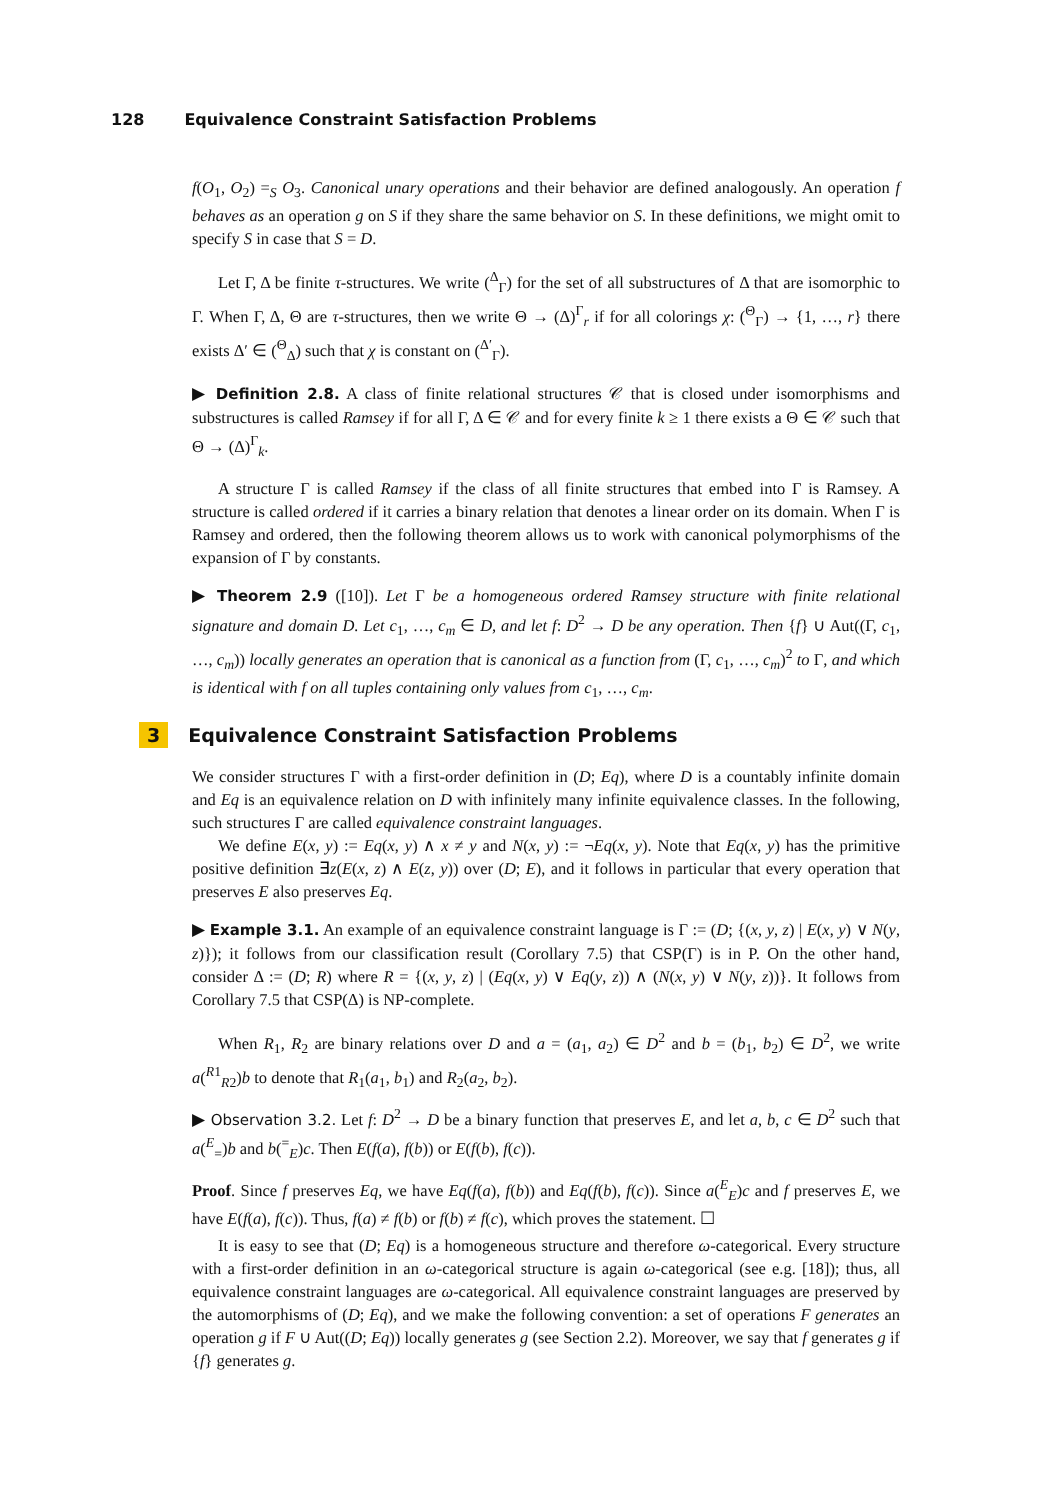128 Equivalence Constraint Satisfaction Problems
f(O<sub>1</sub>, O<sub>2</sub>) =<sub>S</sub> O<sub>3</sub>. Canonical unary operations and their behavior are defined analogously. An operation f behaves as an operation g on S if they share the same behavior on S. In these definitions, we might omit to specify S in case that S = D.
Let Γ, Δ be finite τ-structures. We write (<sup>Δ</sup><sub>Γ</sub>) for the set of all substructures of Δ that are isomorphic to Γ. When Γ, Δ, Θ are τ-structures, then we write Θ → (Δ)<sup>Γ</sup><sub>r</sub> if for all colorings χ: (<sup>Θ</sup><sub>Γ</sub>) → {1, …, r} there exists Δ′ ∈ (<sup>Θ</sup><sub>Δ</sub>) such that χ is constant on (<sup>Δ′</sup><sub>Γ</sub>).
▶ Definition 2.8. A class of finite relational structures 𝒞 that is closed under isomorphisms and substructures is called Ramsey if for all Γ, Δ ∈ 𝒞 and for every finite k ≥ 1 there exists a Θ ∈ 𝒞 such that Θ → (Δ)<sup>Γ</sup><sub>k</sub>.
A structure Γ is called Ramsey if the class of all finite structures that embed into Γ is Ramsey. A structure is called ordered if it carries a binary relation that denotes a linear order on its domain. When Γ is Ramsey and ordered, then the following theorem allows us to work with canonical polymorphisms of the expansion of Γ by constants.
▶ Theorem 2.9 ([10]). Let Γ be a homogeneous ordered Ramsey structure with finite relational signature and domain D. Let c<sub>1</sub>, …, c<sub>m</sub> ∈ D, and let f: D<sup>2</sup> → D be any operation. Then {f} ∪ Aut((Γ, c<sub>1</sub>, …, c<sub>m</sub>)) locally generates an operation that is canonical as a function from (Γ, c<sub>1</sub>, …, c<sub>m</sub>)<sup>2</sup> to Γ, and which is identical with f on all tuples containing only values from c<sub>1</sub>, …, c<sub>m</sub>.
3 Equivalence Constraint Satisfaction Problems
We consider structures Γ with a first-order definition in (D; Eq), where D is a countably infinite domain and Eq is an equivalence relation on D with infinitely many infinite equivalence classes. In the following, such structures Γ are called equivalence constraint languages.
We define E(x, y) := Eq(x, y) ∧ x ≠ y and N(x, y) := ¬Eq(x, y). Note that Eq(x, y) has the primitive positive definition ∃z(E(x, z) ∧ E(z, y)) over (D; E), and it follows in particular that every operation that preserves E also preserves Eq.
▶ Example 3.1. An example of an equivalence constraint language is Γ := (D; {(x, y, z) | E(x, y) ∨ N(y, z)}); it follows from our classification result (Corollary 7.5) that CSP(Γ) is in P. On the other hand, consider Δ := (D; R) where R = {(x, y, z) | (Eq(x, y) ∨ Eq(y, z)) ∧ (N(x, y) ∨ N(y, z))}. It follows from Corollary 7.5 that CSP(Δ) is NP-complete.
When R<sub>1</sub>, R<sub>2</sub> are binary relations over D and a = (a<sub>1</sub>, a<sub>2</sub>) ∈ D<sup>2</sup> and b = (b<sub>1</sub>, b<sub>2</sub>) ∈ D<sup>2</sup>, we write a(<sup>R1</sup><sub>R2</sub>)b to denote that R<sub>1</sub>(a<sub>1</sub>, b<sub>1</sub>) and R<sub>2</sub>(a<sub>2</sub>, b<sub>2</sub>).
▶ Observation 3.2. Let f: D<sup>2</sup> → D be a binary function that preserves E, and let a, b, c ∈ D<sup>2</sup> such that a(<sup>E</sup><sub>=</sub>)b and b(<sup>=</sup><sub>E</sub>)c. Then E(f(a), f(b)) or E(f(b), f(c)).
Proof. Since f preserves Eq, we have Eq(f(a), f(b)) and Eq(f(b), f(c)). Since a(<sup>E</sup><sub>E</sub>)c and f preserves E, we have E(f(a), f(c)). Thus, f(a) ≠ f(b) or f(b) ≠ f(c), which proves the statement. ☐
It is easy to see that (D; Eq) is a homogeneous structure and therefore ω-categorical. Every structure with a first-order definition in an ω-categorical structure is again ω-categorical (see e.g. [18]); thus, all equivalence constraint languages are ω-categorical. All equivalence constraint languages are preserved by the automorphisms of (D; Eq), and we make the following convention: a set of operations F generates an operation g if F ∪ Aut((D; Eq)) locally generates g (see Section 2.2). Moreover, we say that f generates g if {f} generates g.